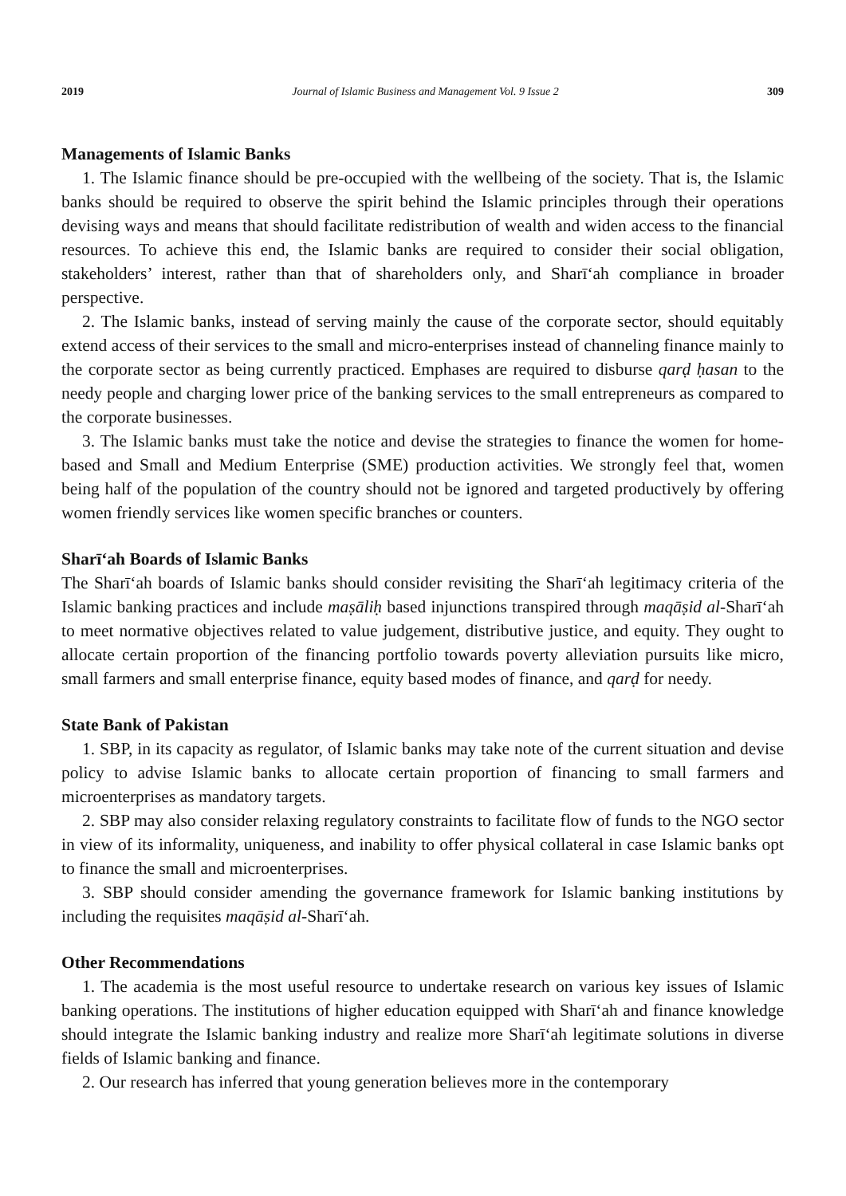2019 Journal of Islamic Business and Management Vol. 9 Issue 2 309
Managements of Islamic Banks
1. The Islamic finance should be pre-occupied with the wellbeing of the society. That is, the Islamic banks should be required to observe the spirit behind the Islamic principles through their operations devising ways and means that should facilitate redistribution of wealth and widen access to the financial resources. To achieve this end, the Islamic banks are required to consider their social obligation, stakeholders’ interest, rather than that of shareholders only, and Sharīʻah compliance in broader perspective.
2. The Islamic banks, instead of serving mainly the cause of the corporate sector, should equitably extend access of their services to the small and micro-enterprises instead of channeling finance mainly to the corporate sector as being currently practiced. Emphases are required to disburse qarḍ ḥasan to the needy people and charging lower price of the banking services to the small entrepreneurs as compared to the corporate businesses.
3. The Islamic banks must take the notice and devise the strategies to finance the women for home-based and Small and Medium Enterprise (SME) production activities. We strongly feel that, women being half of the population of the country should not be ignored and targeted productively by offering women friendly services like women specific branches or counters.
Sharīʻah Boards of Islamic Banks
The Sharīʻah boards of Islamic banks should consider revisiting the Sharīʻah legitimacy criteria of the Islamic banking practices and include maṣāliḥ based injunctions transpired through maqāṣid al-Sharīʻah to meet normative objectives related to value judgement, distributive justice, and equity. They ought to allocate certain proportion of the financing portfolio towards poverty alleviation pursuits like micro, small farmers and small enterprise finance, equity based modes of finance, and qarḍ for needy.
State Bank of Pakistan
1. SBP, in its capacity as regulator, of Islamic banks may take note of the current situation and devise policy to advise Islamic banks to allocate certain proportion of financing to small farmers and microenterprises as mandatory targets.
2. SBP may also consider relaxing regulatory constraints to facilitate flow of funds to the NGO sector in view of its informality, uniqueness, and inability to offer physical collateral in case Islamic banks opt to finance the small and microenterprises.
3. SBP should consider amending the governance framework for Islamic banking institutions by including the requisites maqāṣid al-Sharīʻah.
Other Recommendations
1. The academia is the most useful resource to undertake research on various key issues of Islamic banking operations. The institutions of higher education equipped with Sharīʻah and finance knowledge should integrate the Islamic banking industry and realize more Sharīʻah legitimate solutions in diverse fields of Islamic banking and finance.
2. Our research has inferred that young generation believes more in the contemporary